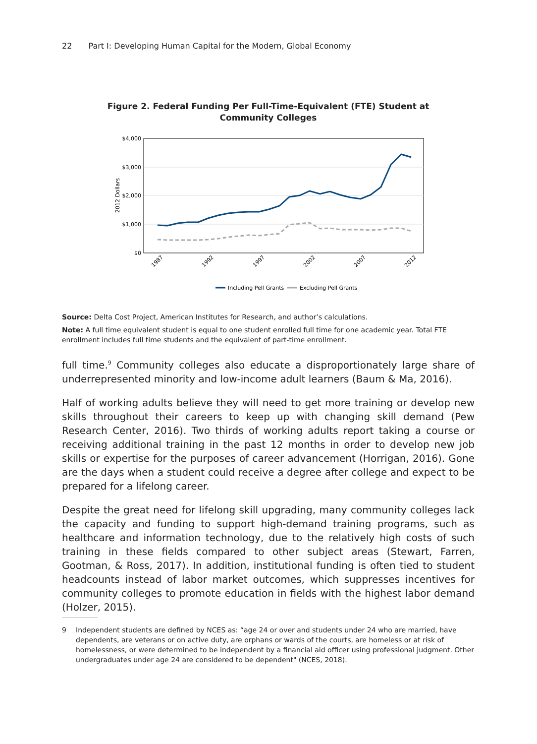22 Part I: Developing Human Capital for the Modern, Global Economy
Figure 2. Federal Funding Per Full-Time-Equivalent (FTE) Student at
Community Colleges
$4,000
$3,000
$2,000
$1,000
$0
2012 Dollars
1987
1992
1997
2002
2007
2012
Including Pell Grants
Excluding Pell Grants
Source: Delta Cost Project, American Institutes for Research, and author’s calculations.
Note: A full time equivalent student is equal to one student enrolled full time for one academic year. Total FTE enrollment includes full time students and the equivalent of part-time enrollment.
full time.<sup>9</sup> Community colleges also educate a disproportionately large share of underrepresented minority and low-income adult learners (Baum & Ma, 2016).
Half of working adults believe they will need to get more training or develop new skills throughout their careers to keep up with changing skill demand (Pew Research Center, 2016). Two thirds of working adults report taking a course or receiving additional training in the past 12 months in order to develop new job skills or expertise for the purposes of career advancement (Horrigan, 2016). Gone are the days when a student could receive a degree after college and expect to be prepared for a lifelong career.
Despite the great need for lifelong skill upgrading, many community colleges lack the capacity and funding to support high-demand training programs, such as healthcare and information technology, due to the relatively high costs of such training in these fields compared to other subject areas (Stewart, Farren, Gootman, & Ross, 2017). In addition, institutional funding is often tied to student headcounts instead of labor market outcomes, which suppresses incentives for community colleges to promote education in fields with the highest labor demand (Holzer, 2015).
9 Independent students are defined by NCES as: “age 24 or over and students under 24 who are married, have dependents, are veterans or on active duty, are orphans or wards of the courts, are homeless or at risk of homelessness, or were determined to be independent by a financial aid officer using professional judgment. Other undergraduates under age 24 are considered to be dependent" (NCES, 2018).